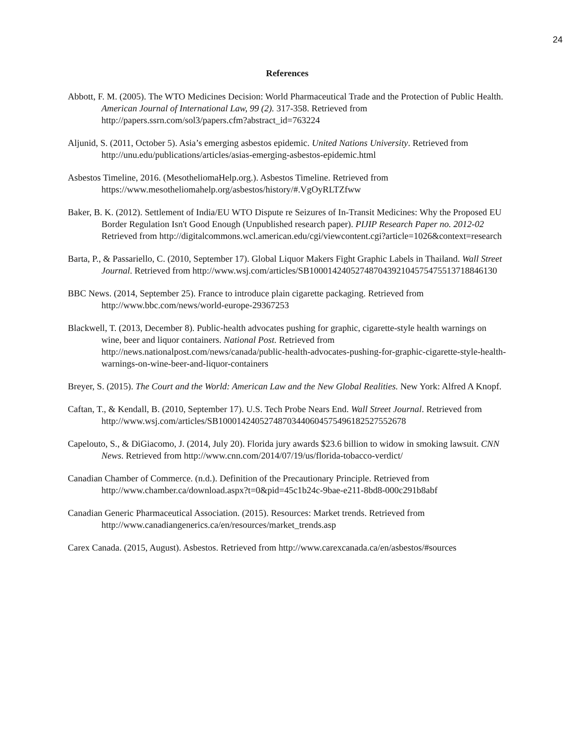24
References
Abbott, F. M. (2005). The WTO Medicines Decision: World Pharmaceutical Trade and the Protection of Public Health. American Journal of International Law, 99 (2). 317-358. Retrieved from http://papers.ssrn.com/sol3/papers.cfm?abstract_id=763224
Aljunid, S. (2011, October 5). Asia’s emerging asbestos epidemic. United Nations University. Retrieved from http://unu.edu/publications/articles/asias-emerging-asbestos-epidemic.html
Asbestos Timeline, 2016. (MesotheliomaHelp.org.). Asbestos Timeline. Retrieved from https://www.mesotheliomahelp.org/asbestos/history/#.VgOyRLTZfww
Baker, B. K. (2012). Settlement of India/EU WTO Dispute re Seizures of In-Transit Medicines: Why the Proposed EU Border Regulation Isn't Good Enough (Unpublished research paper). PIJIP Research Paper no. 2012-02 Retrieved from http://digitalcommons.wcl.american.edu/cgi/viewcontent.cgi?article=1026&context=research
Barta, P., & Passariello, C. (2010, September 17). Global Liquor Makers Fight Graphic Labels in Thailand. Wall Street Journal. Retrieved from http://www.wsj.com/articles/SB10001424052748704392104575475513718846130
BBC News. (2014, September 25). France to introduce plain cigarette packaging. Retrieved from http://www.bbc.com/news/world-europe-29367253
Blackwell, T. (2013, December 8). Public-health advocates pushing for graphic, cigarette-style health warnings on wine, beer and liquor containers. National Post. Retrieved from http://news.nationalpost.com/news/canada/public-health-advocates-pushing-for-graphic-cigarette-style-health-warnings-on-wine-beer-and-liquor-containers
Breyer, S. (2015). The Court and the World: American Law and the New Global Realities. New York: Alfred A Knopf.
Caftan, T., & Kendall, B. (2010, September 17). U.S. Tech Probe Nears End. Wall Street Journal. Retrieved from http://www.wsj.com/articles/SB10001424052748703440604575496182527552678
Capelouto, S., & DiGiacomo, J. (2014, July 20). Florida jury awards $23.6 billion to widow in smoking lawsuit. CNN News. Retrieved from http://www.cnn.com/2014/07/19/us/florida-tobacco-verdict/
Canadian Chamber of Commerce. (n.d.). Definition of the Precautionary Principle. Retrieved from http://www.chamber.ca/download.aspx?t=0&pid=45c1b24c-9bae-e211-8bd8-000c291b8abf
Canadian Generic Pharmaceutical Association. (2015). Resources: Market trends. Retrieved from http://www.canadiangenerics.ca/en/resources/market_trends.asp
Carex Canada. (2015, August). Asbestos. Retrieved from http://www.carexcanada.ca/en/asbestos/#sources